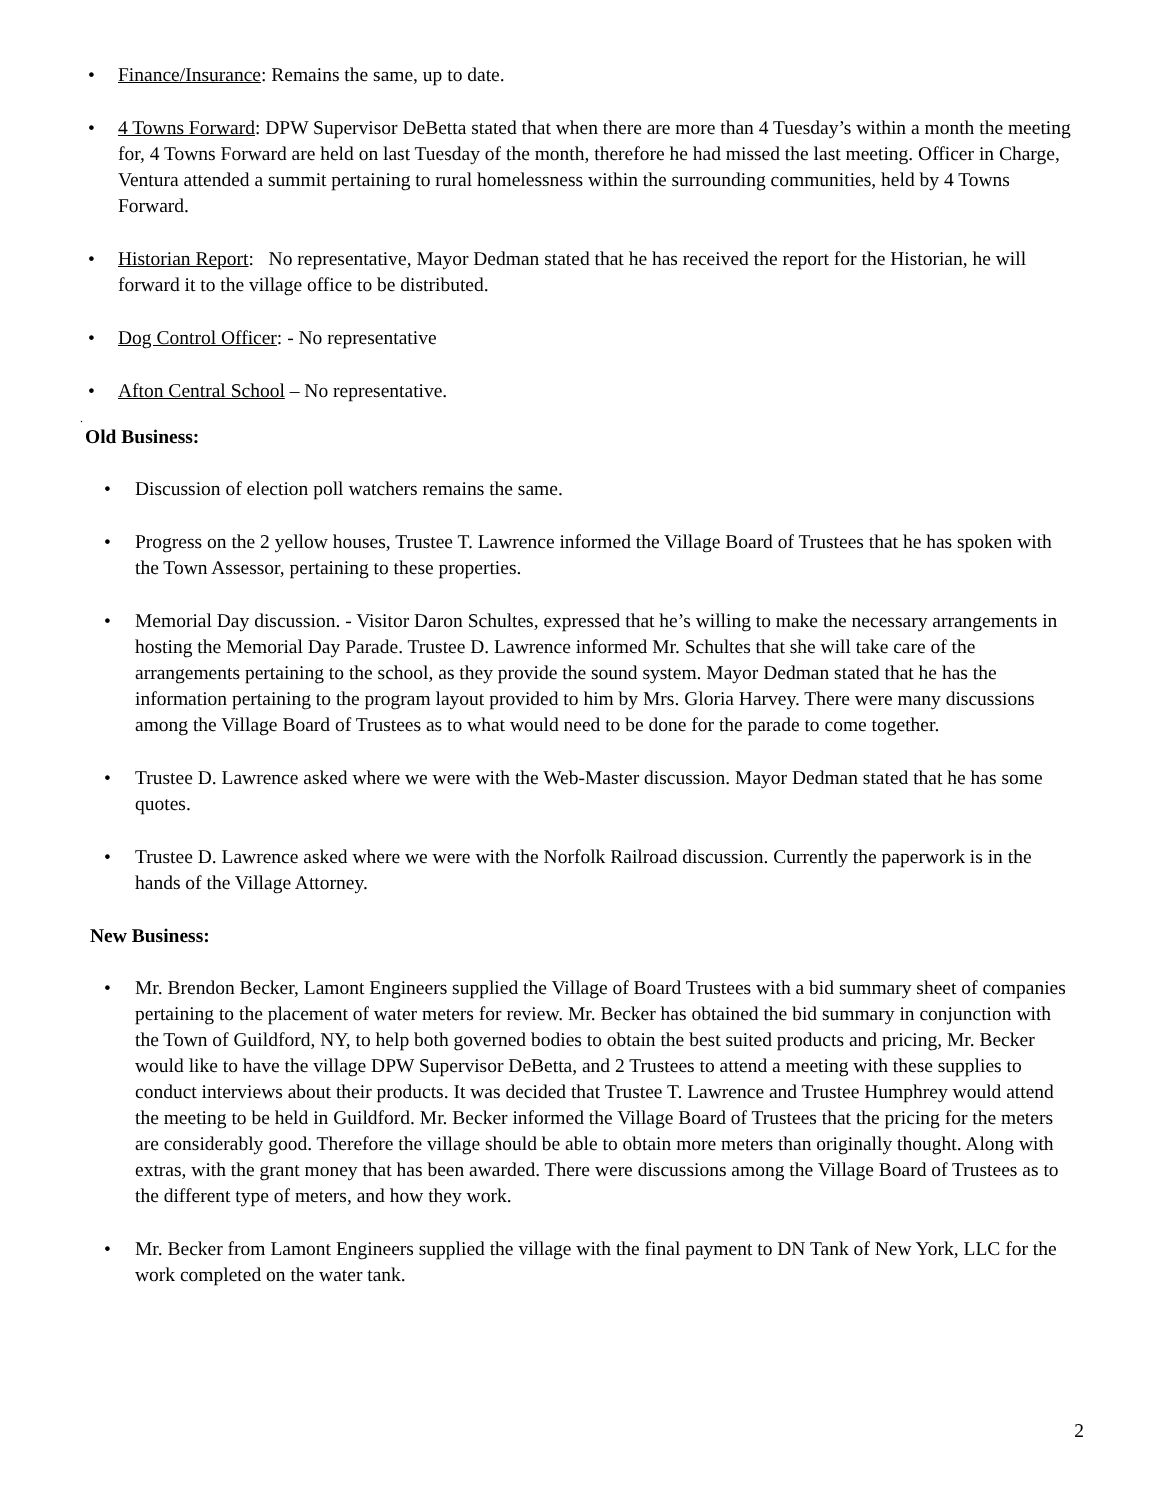• Finance/Insurance: Remains the same, up to date.
• 4 Towns Forward: DPW Supervisor DeBetta stated that when there are more than 4 Tuesday’s within a month the meeting for, 4 Towns Forward are held on last Tuesday of the month, therefore he had missed the last meeting. Officer in Charge, Ventura attended a summit pertaining to rural homelessness within the surrounding communities, held by 4 Towns Forward.
• Historian Report: No representative, Mayor Dedman stated that he has received the report for the Historian, he will forward it to the village office to be distributed.
• Dog Control Officer: - No representative
• Afton Central School – No representative.
.
Old Business:
• Discussion of election poll watchers remains the same.
• Progress on the 2 yellow houses, Trustee T. Lawrence informed the Village Board of Trustees that he has spoken with the Town Assessor, pertaining to these properties.
• Memorial Day discussion. - Visitor Daron Schultes, expressed that he’s willing to make the necessary arrangements in hosting the Memorial Day Parade. Trustee D. Lawrence informed Mr. Schultes that she will take care of the arrangements pertaining to the school, as they provide the sound system. Mayor Dedman stated that he has the information pertaining to the program layout provided to him by Mrs. Gloria Harvey. There were many discussions among the Village Board of Trustees as to what would need to be done for the parade to come together.
• Trustee D. Lawrence asked where we were with the Web-Master discussion. Mayor Dedman stated that he has some quotes.
• Trustee D. Lawrence asked where we were with the Norfolk Railroad discussion. Currently the paperwork is in the hands of the Village Attorney.
New Business:
• Mr. Brendon Becker, Lamont Engineers supplied the Village of Board Trustees with a bid summary sheet of companies pertaining to the placement of water meters for review. Mr. Becker has obtained the bid summary in conjunction with the Town of Guildford, NY, to help both governed bodies to obtain the best suited products and pricing, Mr. Becker would like to have the village DPW Supervisor DeBetta, and 2 Trustees to attend a meeting with these supplies to conduct interviews about their products. It was decided that Trustee T. Lawrence and Trustee Humphrey would attend the meeting to be held in Guildford. Mr. Becker informed the Village Board of Trustees that the pricing for the meters are considerably good. Therefore the village should be able to obtain more meters than originally thought. Along with extras, with the grant money that has been awarded. There were discussions among the Village Board of Trustees as to the different type of meters, and how they work.
• Mr. Becker from Lamont Engineers supplied the village with the final payment to DN Tank of New York, LLC for the work completed on the water tank.
2